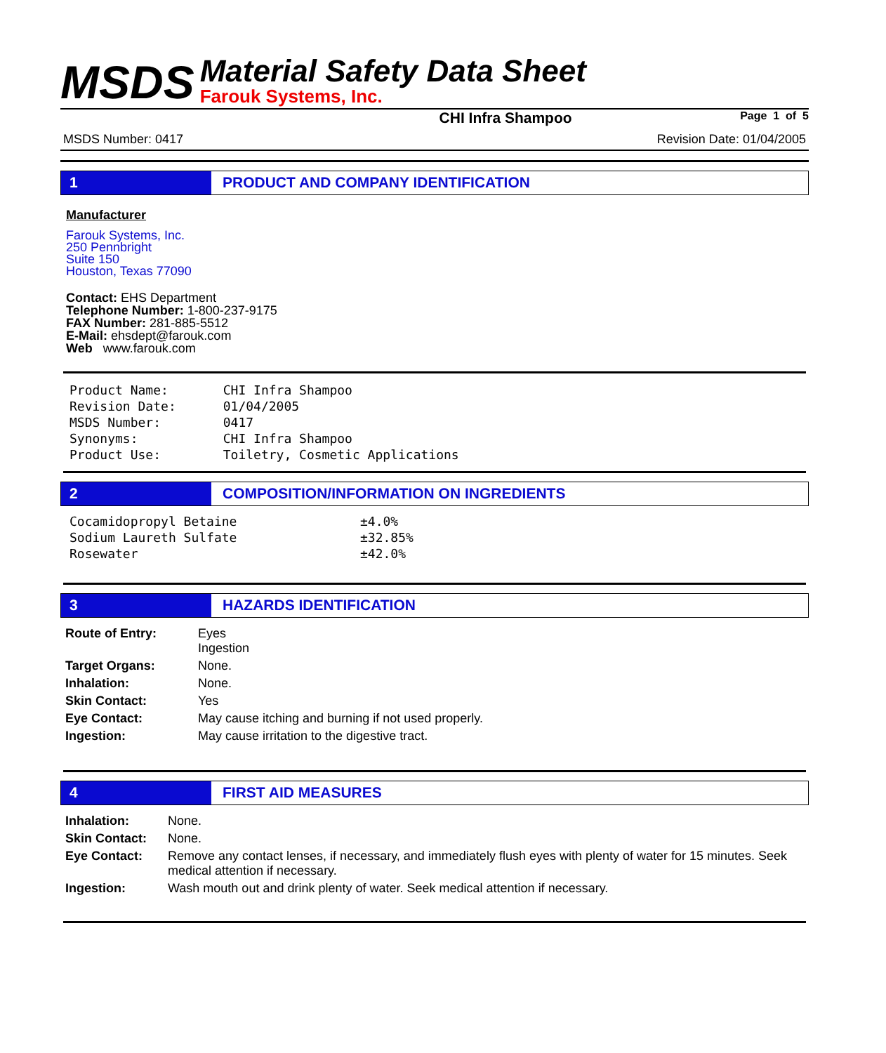MSDS
Material Safety Data Sheet
Farouk Systems, Inc.
CHI Infra Shampoo Page 1 of 5
MSDS Number: 0417 Revision Date: 01/04/2005
1 PRODUCT AND COMPANY IDENTIFICATION
Manufacturer
Farouk Systems, Inc.
250 Pennbright
Suite 150
Houston, Texas 77090
Contact: EHS Department
Telephone Number: 1-800-237-9175
FAX Number: 281-885-5512
E-Mail: ehsdept@farouk.com
Web www.farouk.com
| Product Name: | CHI Infra Shampoo |
| Revision Date: | 01/04/2005 |
| MSDS Number: | 0417 |
| Synonyms: | CHI Infra Shampoo |
| Product Use: | Toiletry, Cosmetic Applications |
2 COMPOSITION/INFORMATION ON INGREDIENTS
| Cocamidopropyl Betaine | ±4.0% |
| Sodium Laureth Sulfate | ±32.85% |
| Rosewater | ±42.0% |
3 HAZARDS IDENTIFICATION
| Route of Entry: | Eyes Ingestion |
| Target Organs: | None. |
| Inhalation: | None. |
| Skin Contact: | Yes |
| Eye Contact: | May cause itching and burning if not used properly. |
| Ingestion: | May cause irritation to the digestive tract. |
4 FIRST AID MEASURES
| Inhalation: | None. |
| Skin Contact: | None. |
| Eye Contact: | Remove any contact lenses, if necessary, and immediately flush eyes with plenty of water for 15 minutes. Seek medical attention if necessary. |
| Ingestion: | Wash mouth out and drink plenty of water. Seek medical attention if necessary. |